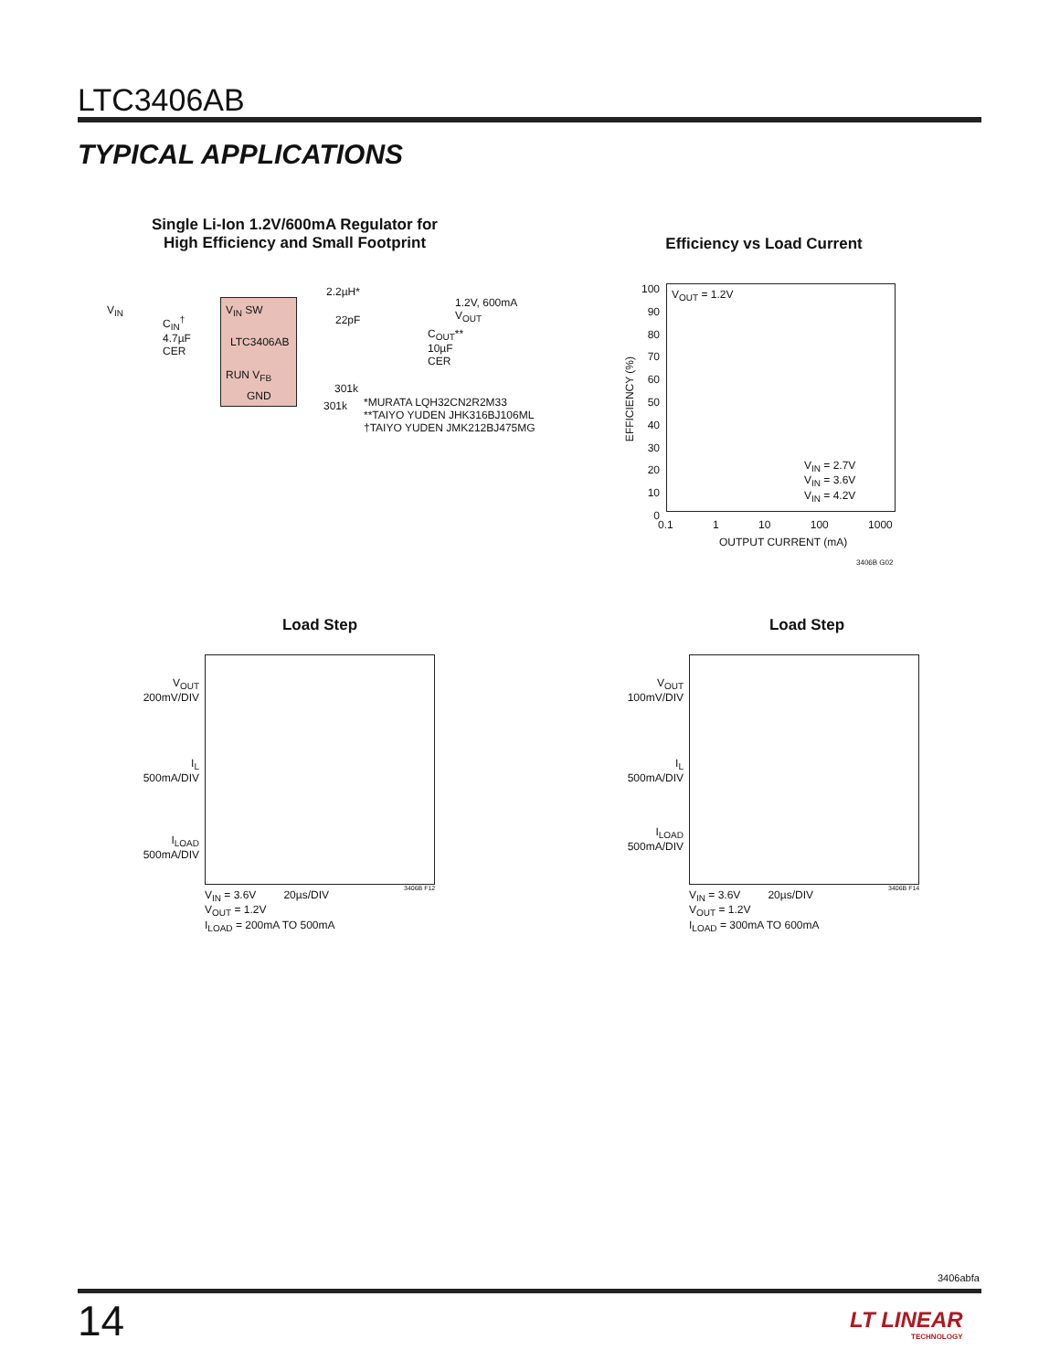LTC3406AB
TYPICAL APPLICATIONS
Single Li-Ion 1.2V/600mA Regulator for
High Efficiency and Small Footprint
V<sub>IN</sub> V<sub>IN</sub> SW
LTC3406AB
RUN V<sub>FB</sub>
GND
C<sub>IN</sub><sup>†</sup>
4.7µF
CER
2.2µH*
22pF
1.2V, 600mA
V<sub>OUT</sub>
C<sub>OUT</sub>**
10µF
CER
301k
301k
*MURATA LQH32CN2R2M33
**TAIYO YUDEN JHK316BJ106ML
†TAIYO YUDEN JMK212BJ475MG
Efficiency vs Load Current
V<sub>OUT</sub> = 1.2V
EFFICIENCY (%)
100 90 80 70 60 50 40 30 20 10 0
0.1 1 10 100 1000
OUTPUT CURRENT (mA)
V<sub>IN</sub> = 2.7V
V<sub>IN</sub> = 3.6V
V<sub>IN</sub> = 4.2V
3406B G02
Load Step
V<sub>OUT</sub>
200mV/DIV
I<sub>L</sub>
500mA/DIV
I<sub>LOAD</sub>
500mA/DIV
V<sub>IN</sub> = 3.6V 20µs/DIV
V<sub>OUT</sub> = 1.2V
I<sub>LOAD</sub> = 200mA TO 500mA
3406B F12
Load Step
V<sub>OUT</sub>
100mV/DIV
I<sub>L</sub>
500mA/DIV
I<sub>LOAD</sub>
500mA/DIV
V<sub>IN</sub> = 3.6V 20µs/DIV
V<sub>OUT</sub> = 1.2V
I<sub>LOAD</sub> = 300mA TO 600mA
3406B F14
3406abfa
14
LT LINEAR
TECHNOLOGY